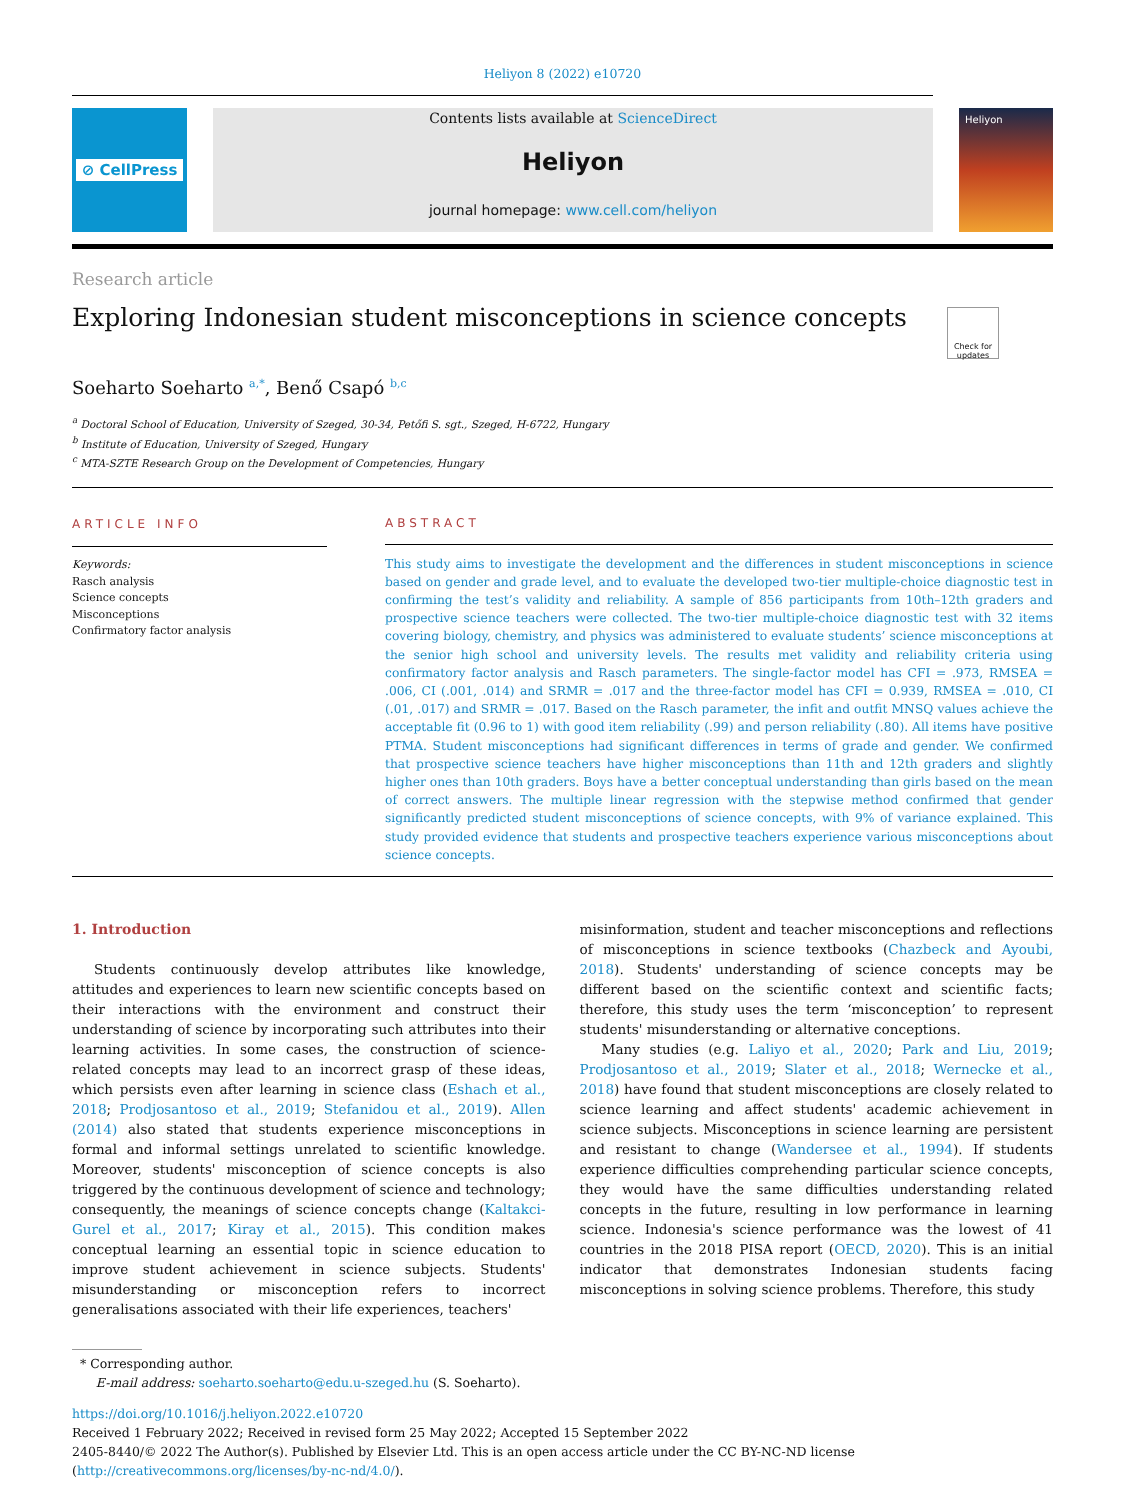Heliyon 8 (2022) e10720
⊘ CellPress Contents lists available at ScienceDirect
Heliyon
journal homepage: www.cell.com/heliyon
Heliyon
Research article
Exploring Indonesian student misconceptions in science concepts
Check for updates
Soeharto Soeharto <sup>a,*</sup>, Benő Csapó <sup>b,c</sup>
<sup>a</sup> Doctoral School of Education, University of Szeged, 30-34, Petőfi S. sgt., Szeged, H-6722, Hungary
<sup>b</sup> Institute of Education, University of Szeged, Hungary
<sup>c</sup> MTA-SZTE Research Group on the Development of Competencies, Hungary
ARTICLE INFO
Keywords:
Rasch analysis
Science concepts
Misconceptions
Confirmatory factor analysis
ABSTRACT
This study aims to investigate the development and the differences in student misconceptions in science based on gender and grade level, and to evaluate the developed two-tier multiple-choice diagnostic test in confirming the test’s validity and reliability. A sample of 856 participants from 10th–12th graders and prospective science teachers were collected. The two-tier multiple-choice diagnostic test with 32 items covering biology, chemistry, and physics was administered to evaluate students’ science misconceptions at the senior high school and university levels. The results met validity and reliability criteria using confirmatory factor analysis and Rasch parameters. The single-factor model has CFI = .973, RMSEA = .006, CI (.001, .014) and SRMR = .017 and the three-factor model has CFI = 0.939, RMSEA = .010, CI (.01, .017) and SRMR = .017. Based on the Rasch parameter, the infit and outfit MNSQ values achieve the acceptable fit (0.96 to 1) with good item reliability (.99) and person reliability (.80). All items have positive PTMA. Student misconceptions had significant differences in terms of grade and gender. We confirmed that prospective science teachers have higher misconceptions than 11th and 12th graders and slightly higher ones than 10th graders. Boys have a better conceptual understanding than girls based on the mean of correct answers. The multiple linear regression with the stepwise method confirmed that gender significantly predicted student misconceptions of science concepts, with 9% of variance explained. This study provided evidence that students and prospective teachers experience various misconceptions about science concepts.
1. Introduction
Students continuously develop attributes like knowledge, attitudes and experiences to learn new scientific concepts based on their interactions with the environment and construct their understanding of science by incorporating such attributes into their learning activities. In some cases, the construction of science-related concepts may lead to an incorrect grasp of these ideas, which persists even after learning in science class (Eshach et al., 2018; Prodjosantoso et al., 2019; Stefanidou et al., 2019). Allen (2014) also stated that students experience misconceptions in formal and informal settings unrelated to scientific knowledge. Moreover, students' misconception of science concepts is also triggered by the continuous development of science and technology; consequently, the meanings of science concepts change (Kaltakci-Gurel et al., 2017; Kiray et al., 2015). This condition makes conceptual learning an essential topic in science education to improve student achievement in science subjects. Students' misunderstanding or misconception refers to incorrect generalisations associated with their life experiences, teachers'
misinformation, student and teacher misconceptions and reflections of misconceptions in science textbooks (Chazbeck and Ayoubi, 2018). Students' understanding of science concepts may be different based on the scientific context and scientific facts; therefore, this study uses the term ‘misconception’ to represent students' misunderstanding or alternative conceptions.
Many studies (e.g. Laliyo et al., 2020; Park and Liu, 2019; Prodjosantoso et al., 2019; Slater et al., 2018; Wernecke et al., 2018) have found that student misconceptions are closely related to science learning and affect students' academic achievement in science subjects. Misconceptions in science learning are persistent and resistant to change (Wandersee et al., 1994). If students experience difficulties comprehending particular science concepts, they would have the same difficulties understanding related concepts in the future, resulting in low performance in learning science. Indonesia's science performance was the lowest of 41 countries in the 2018 PISA report (OECD, 2020). This is an initial indicator that demonstrates Indonesian students facing misconceptions in solving science problems. Therefore, this study
* Corresponding author.
E-mail address: soeharto.soeharto@edu.u-szeged.hu (S. Soeharto).
https://doi.org/10.1016/j.heliyon.2022.e10720
Received 1 February 2022; Received in revised form 25 May 2022; Accepted 15 September 2022
2405-8440/© 2022 The Author(s). Published by Elsevier Ltd. This is an open access article under the CC BY-NC-ND license (http://creativecommons.org/licenses/by-nc-nd/4.0/).